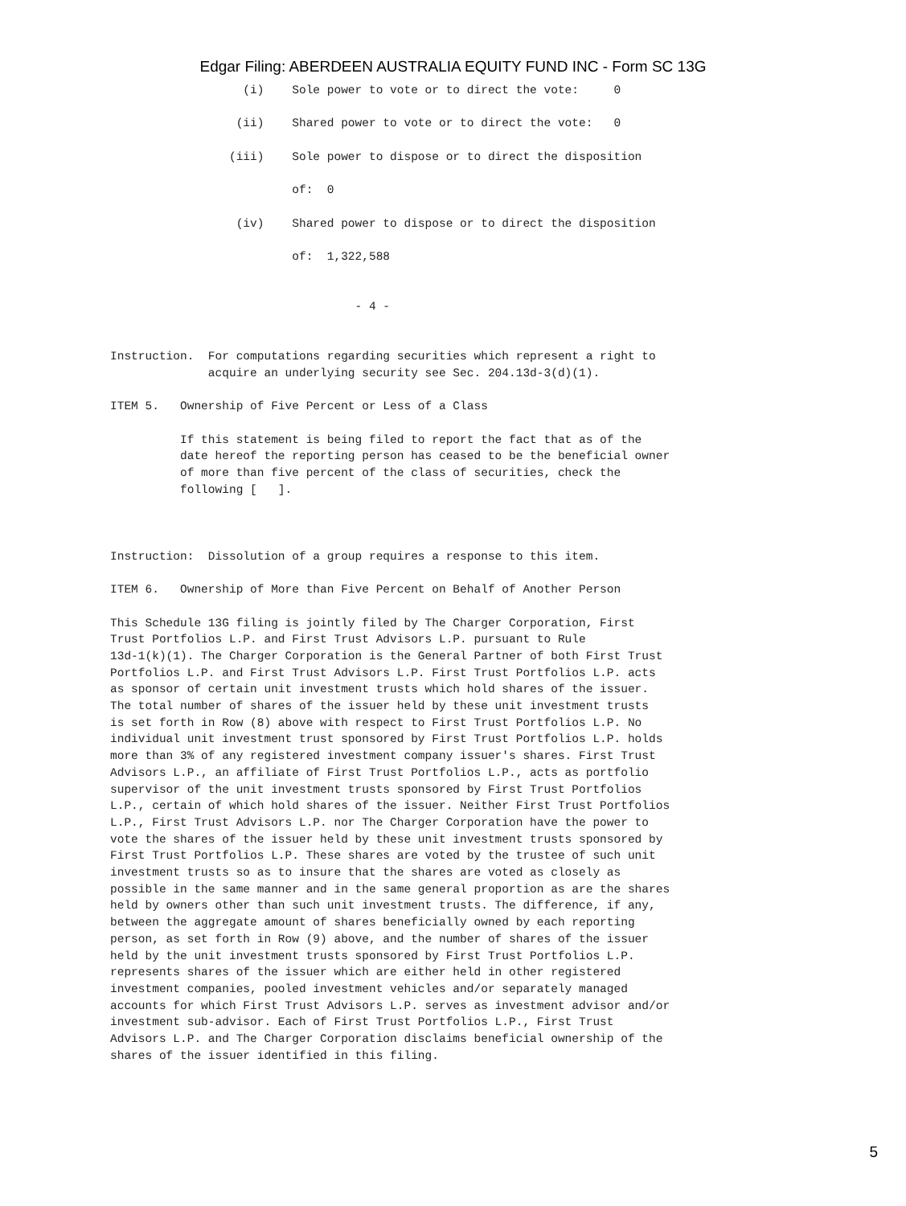Edgar Filing: ABERDEEN AUSTRALIA EQUITY FUND INC - Form SC 13G
                   (i)    Sole power to vote or to direct the vote:     0

                  (ii)    Shared power to vote or to direct the vote:   0

                 (iii)    Sole power to dispose or to direct the disposition

                          of:  0

                  (iv)    Shared power to dispose or to direct the disposition

                          of:  1,322,588


                                   - 4 -


Instruction.  For computations regarding securities which represent a right to
              acquire an underlying security see Sec. 204.13d-3(d)(1).

ITEM 5.   Ownership of Five Percent or Less of a Class

          If this statement is being filed to report the fact that as of the
          date hereof the reporting person has ceased to be the beneficial owner
          of more than five percent of the class of securities, check the
          following [   ].



Instruction:  Dissolution of a group requires a response to this item.

ITEM 6.   Ownership of More than Five Percent on Behalf of Another Person

This Schedule 13G filing is jointly filed by The Charger Corporation, First
Trust Portfolios L.P. and First Trust Advisors L.P. pursuant to Rule
13d-1(k)(1). The Charger Corporation is the General Partner of both First Trust
Portfolios L.P. and First Trust Advisors L.P. First Trust Portfolios L.P. acts
as sponsor of certain unit investment trusts which hold shares of the issuer.
The total number of shares of the issuer held by these unit investment trusts
is set forth in Row (8) above with respect to First Trust Portfolios L.P. No
individual unit investment trust sponsored by First Trust Portfolios L.P. holds
more than 3% of any registered investment company issuer's shares. First Trust
Advisors L.P., an affiliate of First Trust Portfolios L.P., acts as portfolio
supervisor of the unit investment trusts sponsored by First Trust Portfolios
L.P., certain of which hold shares of the issuer. Neither First Trust Portfolios
L.P., First Trust Advisors L.P. nor The Charger Corporation have the power to
vote the shares of the issuer held by these unit investment trusts sponsored by
First Trust Portfolios L.P. These shares are voted by the trustee of such unit
investment trusts so as to insure that the shares are voted as closely as
possible in the same manner and in the same general proportion as are the shares
held by owners other than such unit investment trusts. The difference, if any,
between the aggregate amount of shares beneficially owned by each reporting
person, as set forth in Row (9) above, and the number of shares of the issuer
held by the unit investment trusts sponsored by First Trust Portfolios L.P.
represents shares of the issuer which are either held in other registered
investment companies, pooled investment vehicles and/or separately managed
accounts for which First Trust Advisors L.P. serves as investment advisor and/or
investment sub-advisor. Each of First Trust Portfolios L.P., First Trust
Advisors L.P. and The Charger Corporation disclaims beneficial ownership of the
shares of the issuer identified in this filing.
5